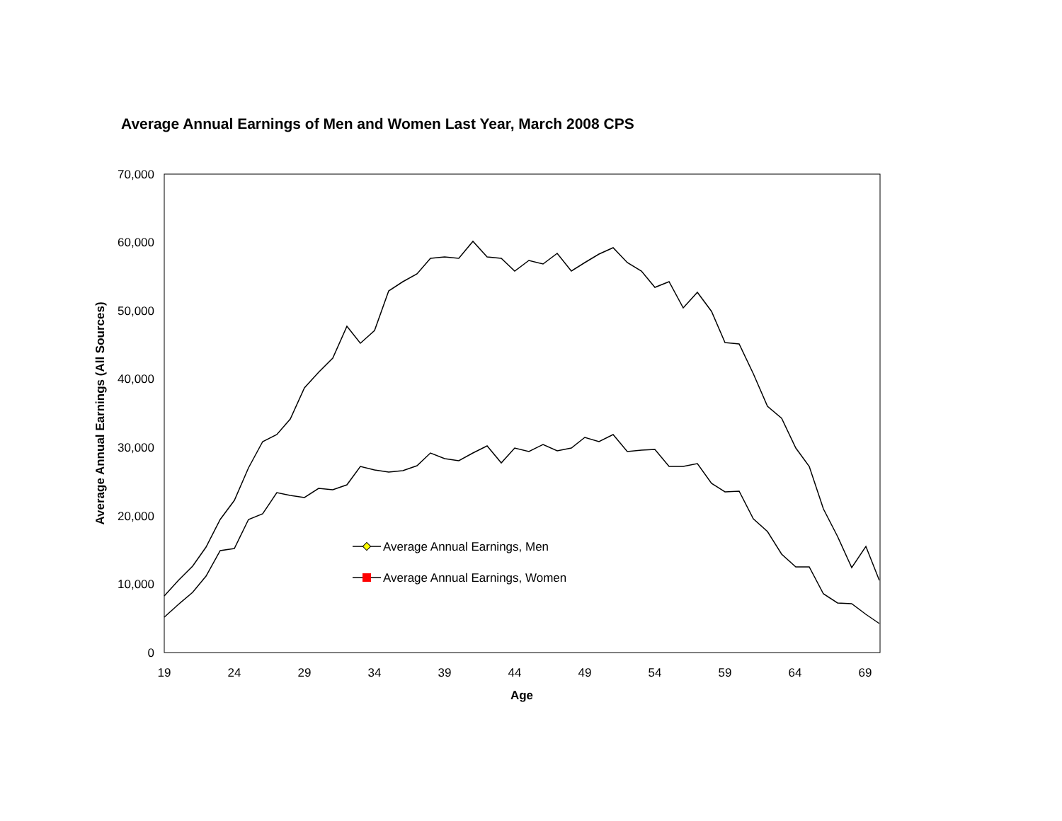Average Annual Earnings of Men and Women Last Year, March 2008 CPS
0
10,000
20,000
30,000
40,000
50,000
60,000
70,000
19
24
29
34
39
44
49
54
59
64
69
Age
Average Annual Earnings (All Sources)
Average Annual Earnings, Men
Average Annual Earnings, Women